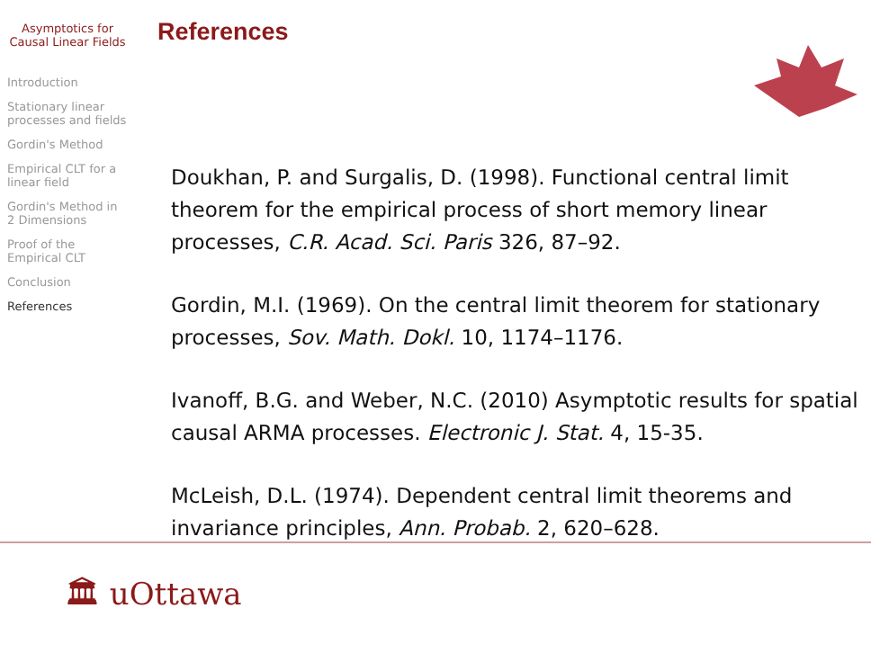Asymptotics for Causal Linear Fields
Introduction
Stationary linear processes and fields
Gordin's Method
Empirical CLT for a linear field
Gordin's Method in 2 Dimensions
Proof of the Empirical CLT
Conclusion
References
References
Doukhan, P. and Surgalis, D. (1998). Functional central limit theorem for the empirical process of short memory linear processes, C.R. Acad. Sci. Paris 326, 87–92.
Gordin, M.I. (1969). On the central limit theorem for stationary processes, Sov. Math. Dokl. 10, 1174–1176.
Ivanoff, B.G. and Weber, N.C. (2010) Asymptotic results for spatial causal ARMA processes. Electronic J. Stat. 4, 15-35.
McLeish, D.L. (1974). Dependent central limit theorems and invariance principles, Ann. Probab. 2, 620–628.
🏛 uOttawa